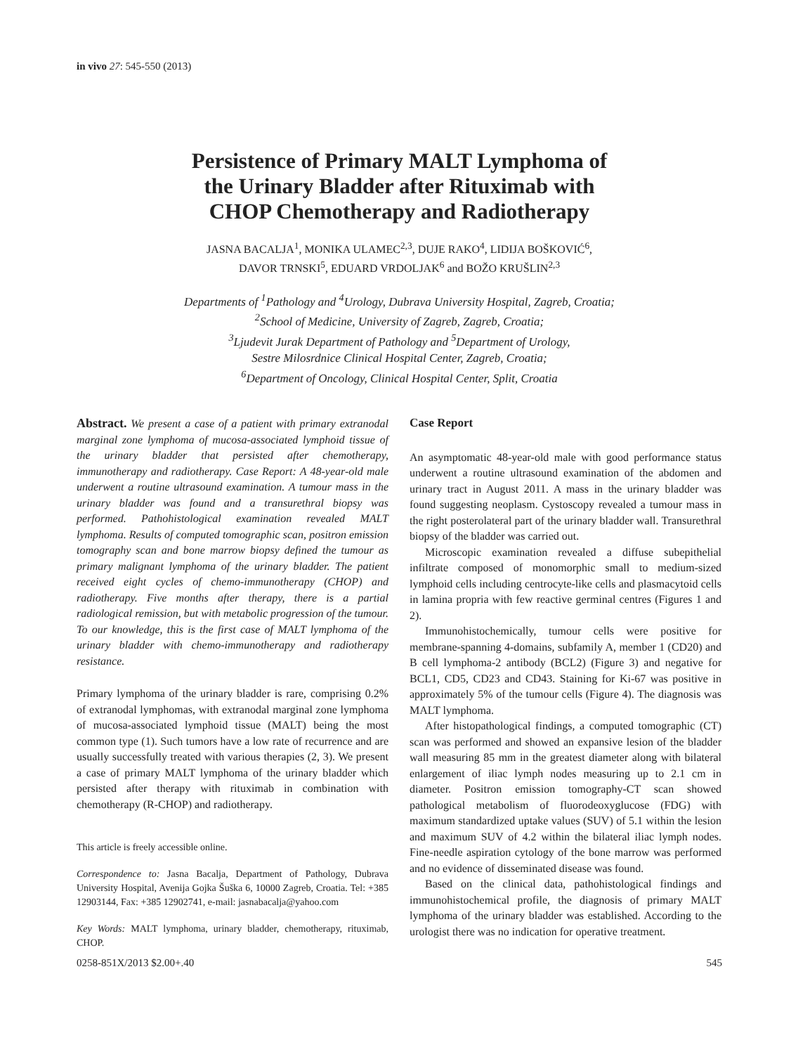in vivo 27: 545-550 (2013)
Persistence of Primary MALT Lymphoma of
the Urinary Bladder after Rituximab with
CHOP Chemotherapy and Radiotherapy
JASNA BACALJA<sup>1</sup>, MONIKA ULAMEC<sup>2,3</sup>, DUJE RAKO<sup>4</sup>, LIDIJA BOŠKOVIĆ<sup>6</sup>,
DAVOR TRNSKI<sup>5</sup>, EDUARD VRDOLJAK<sup>6</sup> and BOŽO KRUŠLIN<sup>2,3</sup>
Departments of <sup>1</sup>Pathology and <sup>4</sup>Urology, Dubrava University Hospital, Zagreb, Croatia;
<sup>2</sup> School of Medicine, University of Zagreb, Zagreb, Croatia;
<sup>3</sup> Ljudevit Jurak Department of Pathology and <sup>5</sup>Department of Urology,
Sestre Milosrdnice Clinical Hospital Center, Zagreb, Croatia;
<sup>6</sup> Department of Oncology, Clinical Hospital Center, Split, Croatia
Abstract. We present a case of a patient with primary extranodal marginal zone lymphoma of mucosa-associated lymphoid tissue of the urinary bladder that persisted after chemotherapy, immunotherapy and radiotherapy. Case Report: A 48-year-old male underwent a routine ultrasound examination. A tumour mass in the urinary bladder was found and a transurethral biopsy was performed. Pathohistological examination revealed MALT lymphoma. Results of computed tomographic scan, positron emission tomography scan and bone marrow biopsy defined the tumour as primary malignant lymphoma of the urinary bladder. The patient received eight cycles of chemo-immunotherapy (CHOP) and radiotherapy. Five months after therapy, there is a partial radiological remission, but with metabolic progression of the tumour. To our knowledge, this is the first case of MALT lymphoma of the urinary bladder with chemo-immunotherapy and radiotherapy resistance.
Primary lymphoma of the urinary bladder is rare, comprising 0.2% of extranodal lymphomas, with extranodal marginal zone lymphoma of mucosa-associated lymphoid tissue (MALT) being the most common type (1). Such tumors have a low rate of recurrence and are usually successfully treated with various therapies (2, 3). We present a case of primary MALT lymphoma of the urinary bladder which persisted after therapy with rituximab in combination with chemotherapy (R-CHOP) and radiotherapy.
This article is freely accessible online.
Correspondence to: Jasna Bacalja, Department of Pathology, Dubrava University Hospital, Avenija Gojka Šuška 6, 10000 Zagreb, Croatia. Tel: +385 12903144, Fax: +385 12902741, e-mail: jasnabacalja@yahoo.com
Key Words: MALT lymphoma, urinary bladder, chemotherapy, rituximab, CHOP.
Case Report
An asymptomatic 48-year-old male with good performance status underwent a routine ultrasound examination of the abdomen and urinary tract in August 2011. A mass in the urinary bladder was found suggesting neoplasm. Cystoscopy revealed a tumour mass in the right posterolateral part of the urinary bladder wall. Transurethral biopsy of the bladder was carried out.
Microscopic examination revealed a diffuse subepithelial infiltrate composed of monomorphic small to medium-sized lymphoid cells including centrocyte-like cells and plasmacytoid cells in lamina propria with few reactive germinal centres (Figures 1 and 2).
Immunohistochemically, tumour cells were positive for membrane-spanning 4-domains, subfamily A, member 1 (CD20) and B cell lymphoma-2 antibody (BCL2) (Figure 3) and negative for BCL1, CD5, CD23 and CD43. Staining for Ki-67 was positive in approximately 5% of the tumour cells (Figure 4). The diagnosis was MALT lymphoma.
After histopathological findings, a computed tomographic (CT) scan was performed and showed an expansive lesion of the bladder wall measuring 85 mm in the greatest diameter along with bilateral enlargement of iliac lymph nodes measuring up to 2.1 cm in diameter. Positron emission tomography-CT scan showed pathological metabolism of fluorodeoxyglucose (FDG) with maximum standardized uptake values (SUV) of 5.1 within the lesion and maximum SUV of 4.2 within the bilateral iliac lymph nodes. Fine-needle aspiration cytology of the bone marrow was performed and no evidence of disseminated disease was found.
Based on the clinical data, pathohistological findings and immunohistochemical profile, the diagnosis of primary MALT lymphoma of the urinary bladder was established. According to the urologist there was no indication for operative treatment.
0258-851X/2013 $2.00+.40 545